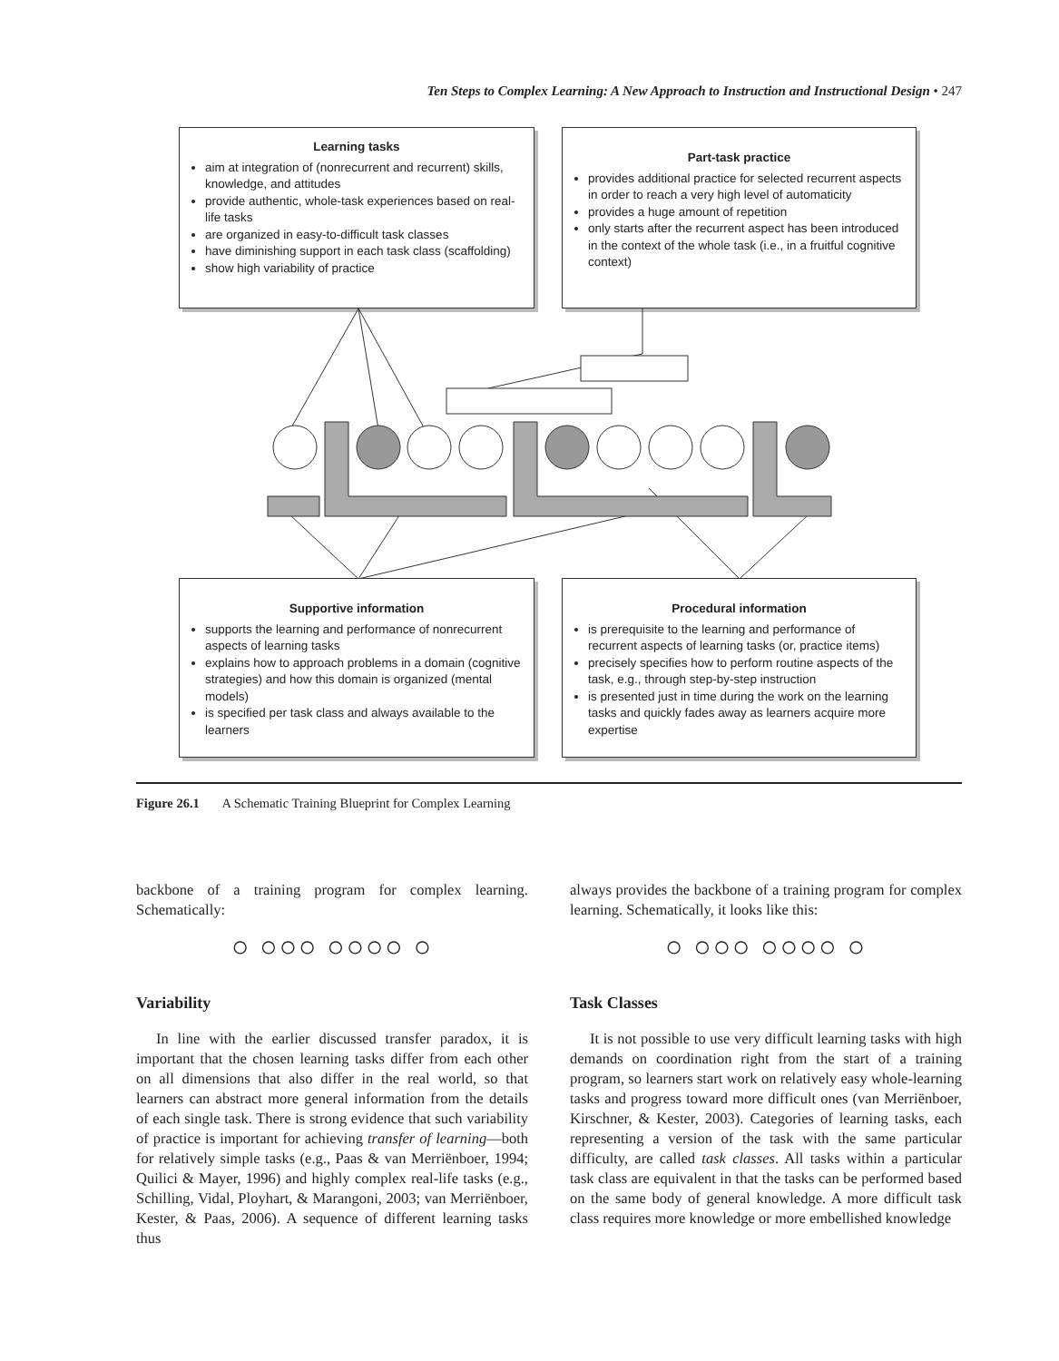Ten Steps to Complex Learning: A New Approach to Instruction and Instructional Design • 247
Learning tasks
aim at integration of (nonrecurrent and recurrent) skills, knowledge, and attitudes
provide authentic, whole-task experiences based on real-life tasks
are organized in easy-to-difficult task classes
have diminishing support in each task class (scaffolding)
show high variability of practice
Part-task practice
provides additional practice for selected recurrent aspects in order to reach a very high level of automaticity
provides a huge amount of repetition
only starts after the recurrent aspect has been introduced in the context of the whole task (i.e., in a fruitful cognitive context)
Supportive information
supports the learning and performance of nonrecurrent aspects of learning tasks
explains how to approach problems in a domain (cognitive strategies) and how this domain is organized (mental models)
is specified per task class and always available to the learners
Procedural information
is prerequisite to the learning and performance of recurrent aspects of learning tasks (or, practice items)
precisely specifies how to perform routine aspects of the task, e.g., through step-by-step instruction
is presented just in time during the work on the learning tasks and quickly fades away as learners acquire more expertise
Figure 26.1 A Schematic Training Blueprint for Complex Learning
backbone of a training program for complex learning. Schematically:
○ ○○○ ○○○○ ○
Variability
In line with the earlier discussed transfer paradox, it is important that the chosen learning tasks differ from each other on all dimensions that also differ in the real world, so that learners can abstract more general information from the details of each single task. There is strong evidence that such variability of practice is important for achieving transfer of learning—both for relatively simple tasks (e.g., Paas & van Merriënboer, 1994; Quilici & Mayer, 1996) and highly complex real-life tasks (e.g., Schilling, Vidal, Ployhart, & Marangoni, 2003; van Merriënboer, Kester, & Paas, 2006). A sequence of different learning tasks thus
always provides the backbone of a training program for complex learning. Schematically, it looks like this:
○ ○○○ ○○○○ ○
Task Classes
It is not possible to use very difficult learning tasks with high demands on coordination right from the start of a training program, so learners start work on relatively easy whole-learning tasks and progress toward more difficult ones (van Merriënboer, Kirschner, & Kester, 2003). Categories of learning tasks, each representing a version of the task with the same particular difficulty, are called task classes. All tasks within a particular task class are equivalent in that the tasks can be performed based on the same body of general knowledge. A more difficult task class requires more knowledge or more embellished knowledge